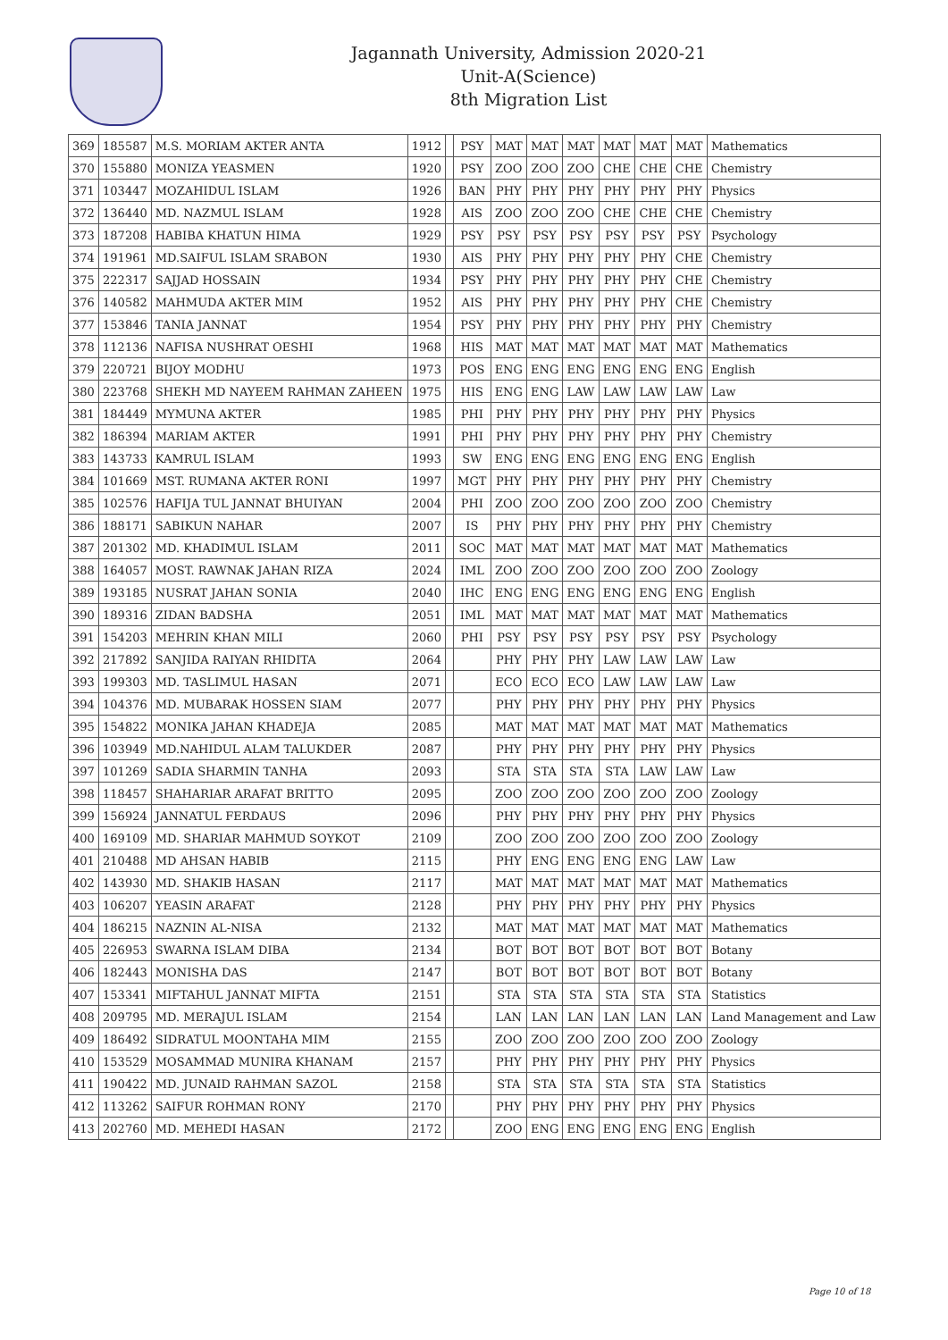Jagannath University, Admission 2020-21
Unit-A(Science)
8th Migration List
| 369 | 185587 | M.S. MORIAM AKTER ANTA | 1912 | | PSY | MAT | MAT | MAT | MAT | MAT | MAT | Mathematics |
| 370 | 155880 | MONIZA YEASMEN | 1920 | | PSY | ZOO | ZOO | ZOO | CHE | CHE | CHE | Chemistry |
| 371 | 103447 | MOZAHIDUL ISLAM | 1926 | | BAN | PHY | PHY | PHY | PHY | PHY | PHY | Physics |
| 372 | 136440 | MD. NAZMUL ISLAM | 1928 | | AIS | ZOO | ZOO | ZOO | CHE | CHE | CHE | Chemistry |
| 373 | 187208 | HABIBA KHATUN HIMA | 1929 | | PSY | PSY | PSY | PSY | PSY | PSY | PSY | Psychology |
| 374 | 191961 | MD.SAIFUL ISLAM SRABON | 1930 | | AIS | PHY | PHY | PHY | PHY | PHY | CHE | Chemistry |
| 375 | 222317 | SAJJAD HOSSAIN | 1934 | | PSY | PHY | PHY | PHY | PHY | PHY | CHE | Chemistry |
| 376 | 140582 | MAHMUDA AKTER MIM | 1952 | | AIS | PHY | PHY | PHY | PHY | PHY | CHE | Chemistry |
| 377 | 153846 | TANIA JANNAT | 1954 | | PSY | PHY | PHY | PHY | PHY | PHY | PHY | Chemistry |
| 378 | 112136 | NAFISA NUSHRAT OESHI | 1968 | | HIS | MAT | MAT | MAT | MAT | MAT | MAT | Mathematics |
| 379 | 220721 | BIJOY MODHU | 1973 | | POS | ENG | ENG | ENG | ENG | ENG | ENG | English |
| 380 | 223768 | SHEKH MD NAYEEM RAHMAN ZAHEEN | 1975 | | HIS | ENG | ENG | LAW | LAW | LAW | LAW | Law |
| 381 | 184449 | MYMUNA AKTER | 1985 | | PHI | PHY | PHY | PHY | PHY | PHY | PHY | Physics |
| 382 | 186394 | MARIAM AKTER | 1991 | | PHI | PHY | PHY | PHY | PHY | PHY | PHY | Chemistry |
| 383 | 143733 | KAMRUL ISLAM | 1993 | | SW | ENG | ENG | ENG | ENG | ENG | ENG | English |
| 384 | 101669 | MST. RUMANA AKTER RONI | 1997 | | MGT | PHY | PHY | PHY | PHY | PHY | PHY | Chemistry |
| 385 | 102576 | HAFIJA TUL JANNAT BHUIYAN | 2004 | | PHI | ZOO | ZOO | ZOO | ZOO | ZOO | ZOO | Chemistry |
| 386 | 188171 | SABIKUN NAHAR | 2007 | | IS | PHY | PHY | PHY | PHY | PHY | PHY | Chemistry |
| 387 | 201302 | MD. KHADIMUL ISLAM | 2011 | | SOC | MAT | MAT | MAT | MAT | MAT | MAT | Mathematics |
| 388 | 164057 | MOST. RAWNAK JAHAN RIZA | 2024 | | IML | ZOO | ZOO | ZOO | ZOO | ZOO | ZOO | Zoology |
| 389 | 193185 | NUSRAT JAHAN SONIA | 2040 | | IHC | ENG | ENG | ENG | ENG | ENG | ENG | English |
| 390 | 189316 | ZIDAN BADSHA | 2051 | | IML | MAT | MAT | MAT | MAT | MAT | MAT | Mathematics |
| 391 | 154203 | MEHRIN KHAN MILI | 2060 | | PHI | PSY | PSY | PSY | PSY | PSY | PSY | Psychology |
| 392 | 217892 | SANJIDA RAIYAN RHIDITA | 2064 | | | PHY | PHY | PHY | LAW | LAW | LAW | Law |
| 393 | 199303 | MD. TASLIMUL HASAN | 2071 | | | ECO | ECO | ECO | LAW | LAW | LAW | Law |
| 394 | 104376 | MD. MUBARAK HOSSEN SIAM | 2077 | | | PHY | PHY | PHY | PHY | PHY | PHY | Physics |
| 395 | 154822 | MONIKA JAHAN KHADEJA | 2085 | | | MAT | MAT | MAT | MAT | MAT | MAT | Mathematics |
| 396 | 103949 | MD.NAHIDUL ALAM TALUKDER | 2087 | | | PHY | PHY | PHY | PHY | PHY | PHY | Physics |
| 397 | 101269 | SADIA SHARMIN TANHA | 2093 | | | STA | STA | STA | STA | LAW | LAW | Law |
| 398 | 118457 | SHAHARIAR ARAFAT BRITTO | 2095 | | | ZOO | ZOO | ZOO | ZOO | ZOO | ZOO | Zoology |
| 399 | 156924 | JANNATUL FERDAUS | 2096 | | | PHY | PHY | PHY | PHY | PHY | PHY | Physics |
| 400 | 169109 | MD. SHARIAR MAHMUD SOYKOT | 2109 | | | ZOO | ZOO | ZOO | ZOO | ZOO | ZOO | Zoology |
| 401 | 210488 | MD AHSAN HABIB | 2115 | | | PHY | ENG | ENG | ENG | ENG | LAW | Law |
| 402 | 143930 | MD. SHAKIB HASAN | 2117 | | | MAT | MAT | MAT | MAT | MAT | MAT | Mathematics |
| 403 | 106207 | YEASIN ARAFAT | 2128 | | | PHY | PHY | PHY | PHY | PHY | PHY | Physics |
| 404 | 186215 | NAZNIN AL-NISA | 2132 | | | MAT | MAT | MAT | MAT | MAT | MAT | Mathematics |
| 405 | 226953 | SWARNA ISLAM DIBA | 2134 | | | BOT | BOT | BOT | BOT | BOT | BOT | Botany |
| 406 | 182443 | MONISHA DAS | 2147 | | | BOT | BOT | BOT | BOT | BOT | BOT | Botany |
| 407 | 153341 | MIFTAHUL JANNAT MIFTA | 2151 | | | STA | STA | STA | STA | STA | STA | Statistics |
| 408 | 209795 | MD. MERAJUL ISLAM | 2154 | | | LAN | LAN | LAN | LAN | LAN | LAN | Land Management and Law |
| 409 | 186492 | SIDRATUL MOONTAHA MIM | 2155 | | | ZOO | ZOO | ZOO | ZOO | ZOO | ZOO | Zoology |
| 410 | 153529 | MOSAMMAD MUNIRA KHANAM | 2157 | | | PHY | PHY | PHY | PHY | PHY | PHY | Physics |
| 411 | 190422 | MD. JUNAID RAHMAN SAZOL | 2158 | | | STA | STA | STA | STA | STA | STA | Statistics |
| 412 | 113262 | SAIFUR ROHMAN RONY | 2170 | | | PHY | PHY | PHY | PHY | PHY | PHY | Physics |
| 413 | 202760 | MD. MEHEDI HASAN | 2172 | | | ZOO | ENG | ENG | ENG | ENG | ENG | English |
Page 10 of 18